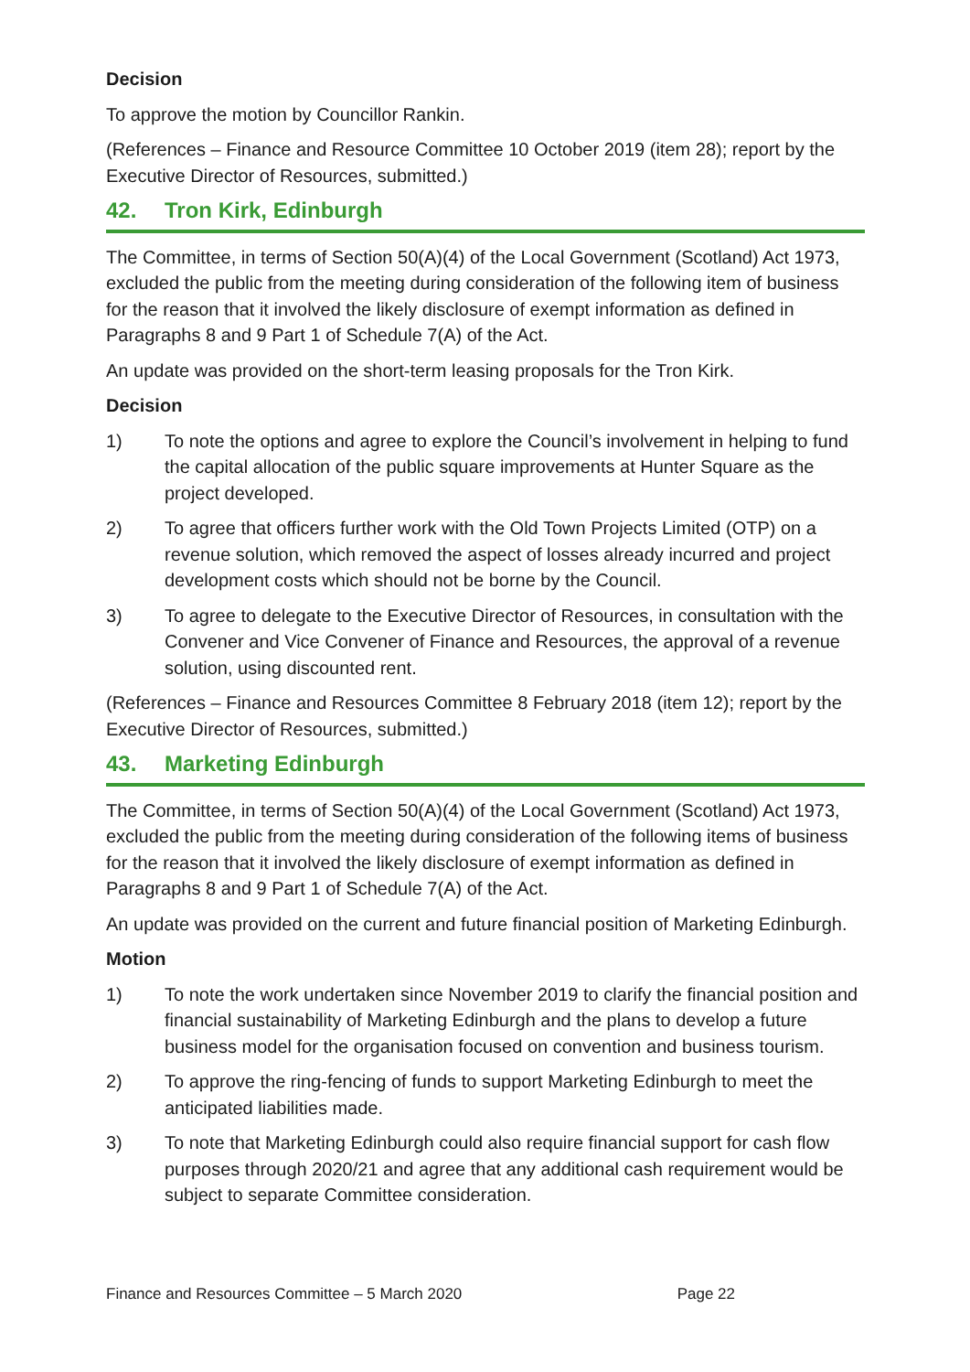Decision
To approve the motion by Councillor Rankin.
(References – Finance and Resource Committee 10 October 2019 (item 28); report by the Executive Director of Resources, submitted.)
42. Tron Kirk, Edinburgh
The Committee, in terms of Section 50(A)(4) of the Local Government (Scotland) Act 1973, excluded the public from the meeting during consideration of the following item of business for the reason that it involved the likely disclosure of exempt information as defined in Paragraphs 8 and 9 Part 1 of Schedule 7(A) of the Act.
An update was provided on the short-term leasing proposals for the Tron Kirk.
Decision
1) To note the options and agree to explore the Council’s involvement in helping to fund the capital allocation of the public square improvements at Hunter Square as the project developed.
2) To agree that officers further work with the Old Town Projects Limited (OTP) on a revenue solution, which removed the aspect of losses already incurred and project development costs which should not be borne by the Council.
3) To agree to delegate to the Executive Director of Resources, in consultation with the Convener and Vice Convener of Finance and Resources, the approval of a revenue solution, using discounted rent.
(References – Finance and Resources Committee 8 February 2018 (item 12); report by the Executive Director of Resources, submitted.)
43. Marketing Edinburgh
The Committee, in terms of Section 50(A)(4) of the Local Government (Scotland) Act 1973, excluded the public from the meeting during consideration of the following items of business for the reason that it involved the likely disclosure of exempt information as defined in Paragraphs 8 and 9 Part 1 of Schedule 7(A) of the Act.
An update was provided on the current and future financial position of Marketing Edinburgh.
Motion
1) To note the work undertaken since November 2019 to clarify the financial position and financial sustainability of Marketing Edinburgh and the plans to develop a future business model for the organisation focused on convention and business tourism.
2) To approve the ring-fencing of funds to support Marketing Edinburgh to meet the anticipated liabilities made.
3) To note that Marketing Edinburgh could also require financial support for cash flow purposes through 2020/21 and agree that any additional cash requirement would be subject to separate Committee consideration.
Finance and Resources Committee – 5 March 2020 Page 22